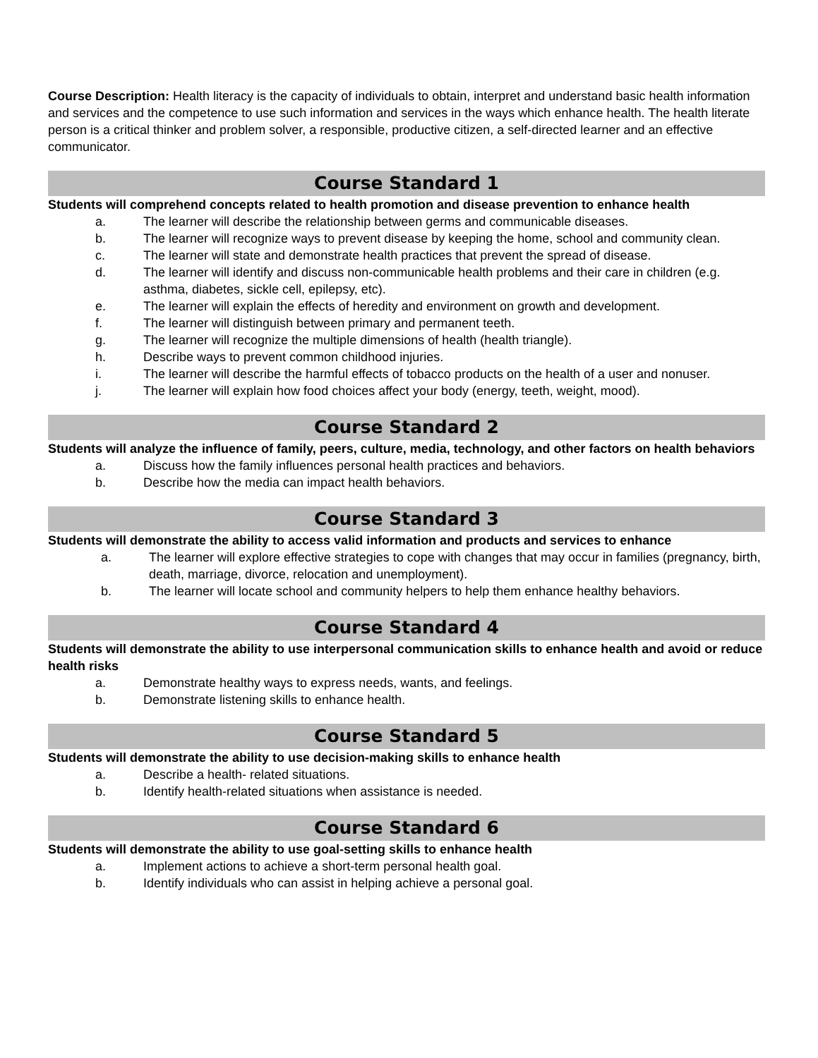Course Description: Health literacy is the capacity of individuals to obtain, interpret and understand basic health information and services and the competence to use such information and services in the ways which enhance health. The health literate person is a critical thinker and problem solver, a responsible, productive citizen, a self-directed learner and an effective communicator.
Course Standard 1
Students will comprehend concepts related to health promotion and disease prevention to enhance health
a. The learner will describe the relationship between germs and communicable diseases.
b. The learner will recognize ways to prevent disease by keeping the home, school and community clean.
c. The learner will state and demonstrate health practices that prevent the spread of disease.
d. The learner will identify and discuss non-communicable health problems and their care in children (e.g. asthma, diabetes, sickle cell, epilepsy, etc).
e. The learner will explain the effects of heredity and environment on growth and development.
f. The learner will distinguish between primary and permanent teeth.
g. The learner will recognize the multiple dimensions of health (health triangle).
h. Describe ways to prevent common childhood injuries.
i. The learner will describe the harmful effects of tobacco products on the health of a user and nonuser.
j. The learner will explain how food choices affect your body (energy, teeth, weight, mood).
Course Standard 2
Students will analyze the influence of family, peers, culture, media, technology, and other factors on health behaviors
a. Discuss how the family influences personal health practices and behaviors.
b. Describe how the media can impact health behaviors.
Course Standard 3
Students will demonstrate the ability to access valid information and products and services to enhance
a. The learner will explore effective strategies to cope with changes that may occur in families (pregnancy, birth, death, marriage, divorce, relocation and unemployment).
b. The learner will locate school and community helpers to help them enhance healthy behaviors.
Course Standard 4
Students will demonstrate the ability to use interpersonal communication skills to enhance health and avoid or reduce health risks
a. Demonstrate healthy ways to express needs, wants, and feelings.
b. Demonstrate listening skills to enhance health.
Course Standard 5
Students will demonstrate the ability to use decision-making skills to enhance health
a. Describe a health- related situations.
b. Identify health-related situations when assistance is needed.
Course Standard 6
Students will demonstrate the ability to use goal-setting skills to enhance health
a. Implement actions to achieve a short-term personal health goal.
b. Identify individuals who can assist in helping achieve a personal goal.